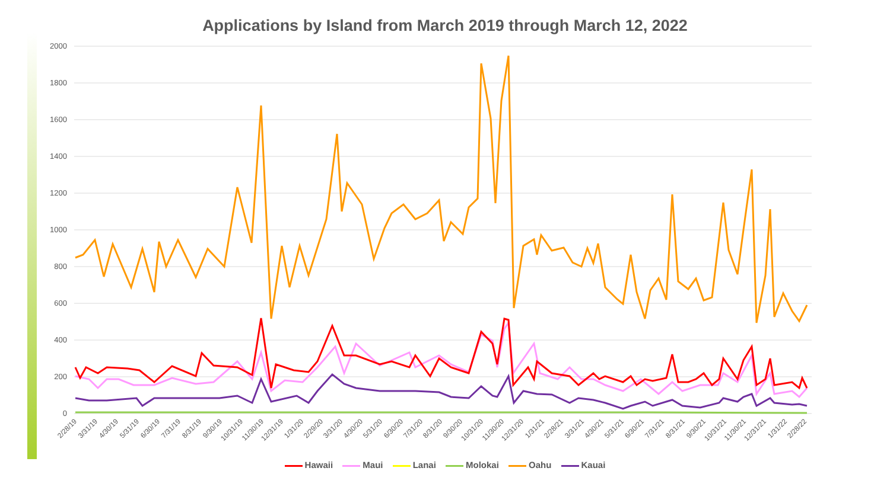Applications by Island from March 2019 through March 12, 2022
2000
1800
1600
1400
1200
1000
800
600
400
200
0
2/28/19
3/31/19
4/30/19
5/31/19
6/30/19
7/31/19
8/31/19
9/30/19
10/31/19
11/30/19
12/31/19
1/31/20
2/29/20
3/31/20
4/30/20
5/31/20
6/30/20
7/31/20
8/31/20
9/30/20
10/31/20
11/30/20
12/31/20
1/31/21
2/28/21
3/31/21
4/30/21
5/31/21
6/30/21
7/31/21
8/31/21
9/30/21
10/31/21
11/30/21
12/31/21
1/31/22
2/28/22
Hawaii Maui Lanai Molokai Oahu Kauai